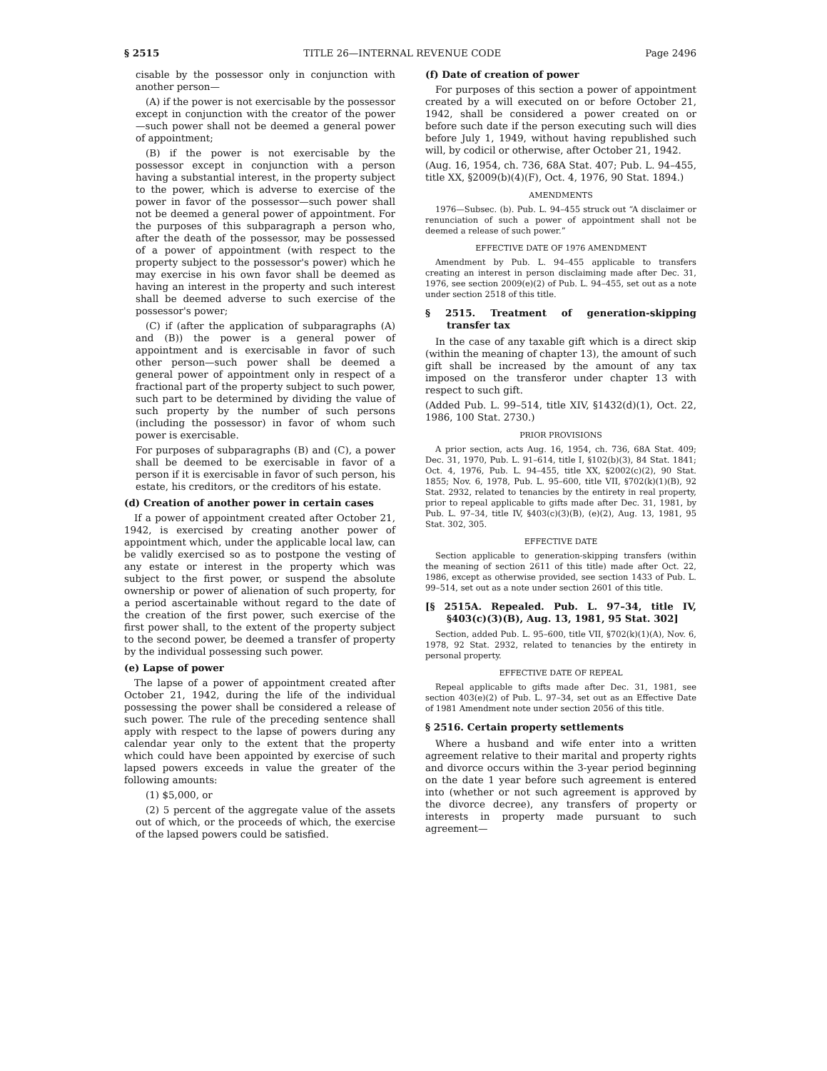§ 2515 TITLE 26—INTERNAL REVENUE CODE Page 2496
cisable by the possessor only in conjunction with another person—
(A) if the power is not exercisable by the possessor except in conjunction with the creator of the power—such power shall not be deemed a general power of appointment;
(B) if the power is not exercisable by the possessor except in conjunction with a person having a substantial interest, in the property subject to the power, which is adverse to exercise of the power in favor of the possessor—such power shall not be deemed a general power of appointment. For the purposes of this subparagraph a person who, after the death of the possessor, may be possessed of a power of appointment (with respect to the property subject to the possessor's power) which he may exercise in his own favor shall be deemed as having an interest in the property and such interest shall be deemed adverse to such exercise of the possessor's power;
(C) if (after the application of subparagraphs (A) and (B)) the power is a general power of appointment and is exercisable in favor of such other person—such power shall be deemed a general power of appointment only in respect of a fractional part of the property subject to such power, such part to be determined by dividing the value of such property by the number of such persons (including the possessor) in favor of whom such power is exercisable.
For purposes of subparagraphs (B) and (C), a power shall be deemed to be exercisable in favor of a person if it is exercisable in favor of such person, his estate, his creditors, or the creditors of his estate.
(d) Creation of another power in certain cases
If a power of appointment created after October 21, 1942, is exercised by creating another power of appointment which, under the applicable local law, can be validly exercised so as to postpone the vesting of any estate or interest in the property which was subject to the first power, or suspend the absolute ownership or power of alienation of such property, for a period ascertainable without regard to the date of the creation of the first power, such exercise of the first power shall, to the extent of the property subject to the second power, be deemed a transfer of property by the individual possessing such power.
(e) Lapse of power
The lapse of a power of appointment created after October 21, 1942, during the life of the individual possessing the power shall be considered a release of such power. The rule of the preceding sentence shall apply with respect to the lapse of powers during any calendar year only to the extent that the property which could have been appointed by exercise of such lapsed powers exceeds in value the greater of the following amounts:
(1) $5,000, or
(2) 5 percent of the aggregate value of the assets out of which, or the proceeds of which, the exercise of the lapsed powers could be satisfied.
(f) Date of creation of power
For purposes of this section a power of appointment created by a will executed on or before October 21, 1942, shall be considered a power created on or before such date if the person executing such will dies before July 1, 1949, without having republished such will, by codicil or otherwise, after October 21, 1942.
(Aug. 16, 1954, ch. 736, 68A Stat. 407; Pub. L. 94–455, title XX, §2009(b)(4)(F), Oct. 4, 1976, 90 Stat. 1894.)
AMENDMENTS
1976—Subsec. (b). Pub. L. 94–455 struck out “A disclaimer or renunciation of such a power of appointment shall not be deemed a release of such power.”
EFFECTIVE DATE OF 1976 AMENDMENT
Amendment by Pub. L. 94–455 applicable to transfers creating an interest in person disclaiming made after Dec. 31, 1976, see section 2009(e)(2) of Pub. L. 94–455, set out as a note under section 2518 of this title.
§ 2515. Treatment of generation-skipping transfer tax
In the case of any taxable gift which is a direct skip (within the meaning of chapter 13), the amount of such gift shall be increased by the amount of any tax imposed on the transferor under chapter 13 with respect to such gift.
(Added Pub. L. 99–514, title XIV, §1432(d)(1), Oct. 22, 1986, 100 Stat. 2730.)
PRIOR PROVISIONS
A prior section, acts Aug. 16, 1954, ch. 736, 68A Stat. 409; Dec. 31, 1970, Pub. L. 91–614, title I, §102(b)(3), 84 Stat. 1841; Oct. 4, 1976, Pub. L. 94–455, title XX, §2002(c)(2), 90 Stat. 1855; Nov. 6, 1978, Pub. L. 95–600, title VII, §702(k)(1)(B), 92 Stat. 2932, related to tenancies by the entirety in real property, prior to repeal applicable to gifts made after Dec. 31, 1981, by Pub. L. 97–34, title IV, §403(c)(3)(B), (e)(2), Aug. 13, 1981, 95 Stat. 302, 305.
EFFECTIVE DATE
Section applicable to generation-skipping transfers (within the meaning of section 2611 of this title) made after Oct. 22, 1986, except as otherwise provided, see section 1433 of Pub. L. 99–514, set out as a note under section 2601 of this title.
[§ 2515A. Repealed. Pub. L. 97–34, title IV, §403(c)(3)(B), Aug. 13, 1981, 95 Stat. 302]
Section, added Pub. L. 95–600, title VII, §702(k)(1)(A), Nov. 6, 1978, 92 Stat. 2932, related to tenancies by the entirety in personal property.
EFFECTIVE DATE OF REPEAL
Repeal applicable to gifts made after Dec. 31, 1981, see section 403(e)(2) of Pub. L. 97–34, set out as an Effective Date of 1981 Amendment note under section 2056 of this title.
§ 2516. Certain property settlements
Where a husband and wife enter into a written agreement relative to their marital and property rights and divorce occurs within the 3-year period beginning on the date 1 year before such agreement is entered into (whether or not such agreement is approved by the divorce decree), any transfers of property or interests in property made pursuant to such agreement—